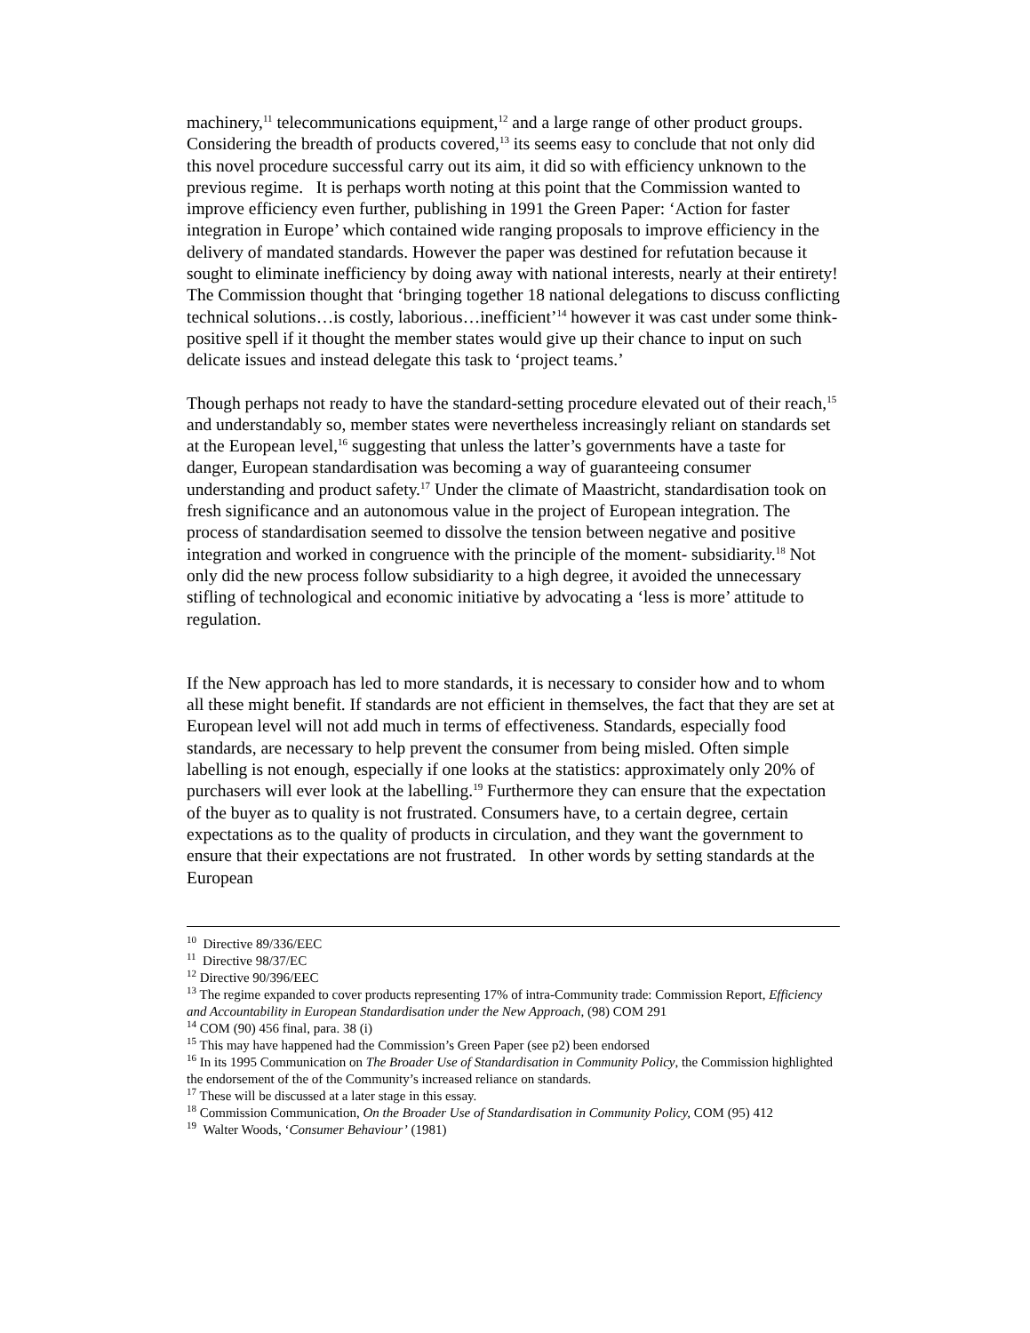machinery,<sup>11</sup> telecommunications equipment,<sup>12</sup> and a large range of other product groups. Considering the breadth of products covered,<sup>13</sup> its seems easy to conclude that not only did this novel procedure successful carry out its aim, it did so with efficiency unknown to the previous regime. It is perhaps worth noting at this point that the Commission wanted to improve efficiency even further, publishing in 1991 the Green Paper: ‘Action for faster integration in Europe’ which contained wide ranging proposals to improve efficiency in the delivery of mandated standards. However the paper was destined for refutation because it sought to eliminate inefficiency by doing away with national interests, nearly at their entirety! The Commission thought that ‘bringing together 18 national delegations to discuss conflicting technical solutions…is costly, laborious…inefficient’<sup>14</sup> however it was cast under some think-positive spell if it thought the member states would give up their chance to input on such delicate issues and instead delegate this task to ‘project teams.’
Though perhaps not ready to have the standard-setting procedure elevated out of their reach,<sup>15</sup> and understandably so, member states were nevertheless increasingly reliant on standards set at the European level,<sup>16</sup> suggesting that unless the latter’s governments have a taste for danger, European standardisation was becoming a way of guaranteeing consumer understanding and product safety.<sup>17</sup> Under the climate of Maastricht, standardisation took on fresh significance and an autonomous value in the project of European integration. The process of standardisation seemed to dissolve the tension between negative and positive integration and worked in congruence with the principle of the moment- subsidiarity.<sup>18</sup> Not only did the new process follow subsidiarity to a high degree, it avoided the unnecessary stifling of technological and economic initiative by advocating a ‘less is more’ attitude to regulation.
If the New approach has led to more standards, it is necessary to consider how and to whom all these might benefit. If standards are not efficient in themselves, the fact that they are set at European level will not add much in terms of effectiveness. Standards, especially food standards, are necessary to help prevent the consumer from being misled. Often simple labelling is not enough, especially if one looks at the statistics: approximately only 20% of purchasers will ever look at the labelling.<sup>19</sup> Furthermore they can ensure that the expectation of the buyer as to quality is not frustrated. Consumers have, to a certain degree, certain expectations as to the quality of products in circulation, and they want the government to ensure that their expectations are not frustrated. In other words by setting standards at the European
<sup>10</sup> Directive 89/336/EEC
<sup>11</sup> Directive 98/37/EC
<sup>12</sup> Directive 90/396/EEC
<sup>13</sup> The regime expanded to cover products representing 17% of intra-Community trade: Commission Report, Efficiency and Accountability in European Standardisation under the New Approach, (98) COM 291
<sup>14</sup> COM (90) 456 final, para. 38 (i)
<sup>15</sup> This may have happened had the Commission’s Green Paper (see p2) been endorsed
<sup>16</sup> In its 1995 Communication on The Broader Use of Standardisation in Community Policy, the Commission highlighted the endorsement of the of the Community’s increased reliance on standards.
<sup>17</sup> These will be discussed at a later stage in this essay.
<sup>18</sup> Commission Communication, On the Broader Use of Standardisation in Community Policy, COM (95) 412
<sup>19</sup> Walter Woods, ‘Consumer Behaviour’ (1981)